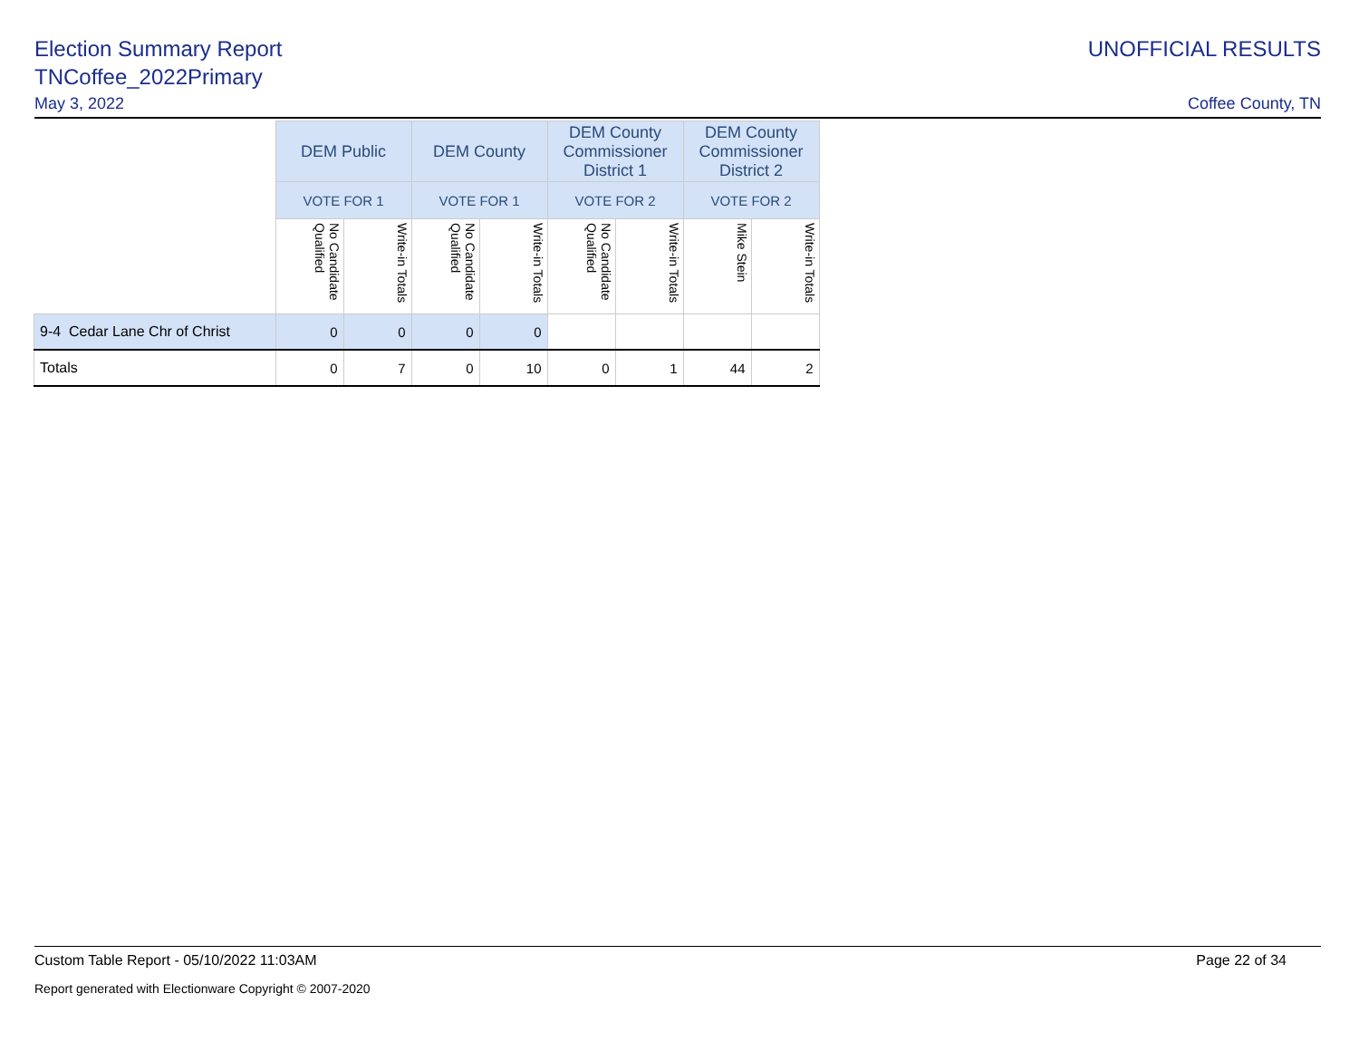Election Summary Report
TNCoffee_2022Primary
UNOFFICIAL RESULTS
May 3, 2022 Coffee County, TN
| | DEM Public | | DEM County | | DEM County Commissioner District 1 | | DEM County Commissioner District 2 | |
| --- | --- | --- | --- | --- | --- | --- | --- | --- |
| | VOTE FOR 1 | | VOTE FOR 1 | | VOTE FOR 2 | | VOTE FOR 2 | |
| | No Candidate Qualified | Write-in Totals | No Candidate Qualified | Write-in Totals | No Candidate Qualified | Write-in Totals | Mike Stein | Write-in Totals |
| 9-4 Cedar Lane Chr of Christ | 0 | 0 | 0 | 0 | | | | |
| Totals | 0 | 7 | 0 | 10 | 0 | 1 | 44 | 2 |
Custom Table Report - 05/10/2022 11:03AM Page 22 of 34
Report generated with Electionware Copyright © 2007-2020